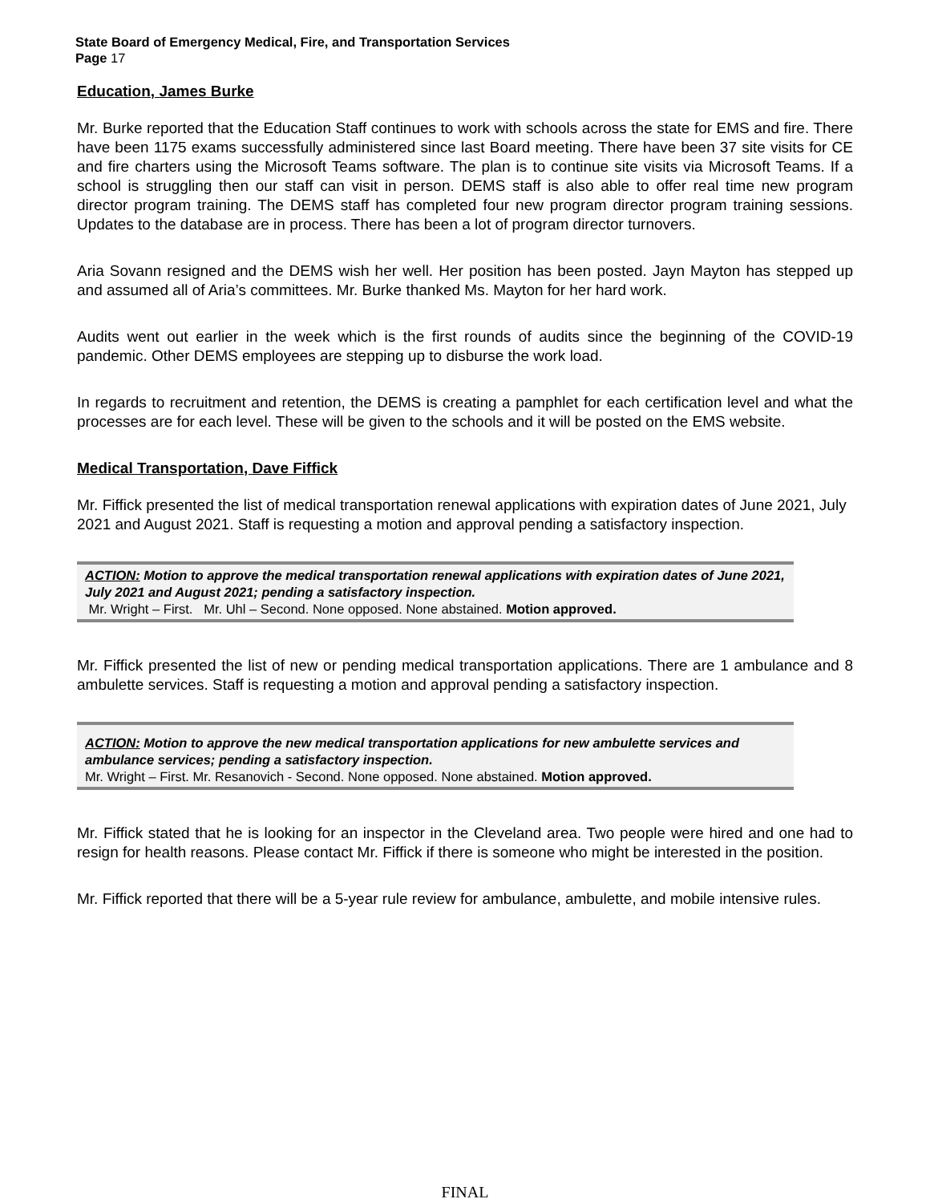State Board of Emergency Medical, Fire, and Transportation Services
Page 17
Education, James Burke
Mr. Burke reported that the Education Staff continues to work with schools across the state for EMS and fire. There have been 1175 exams successfully administered since last Board meeting. There have been 37 site visits for CE and fire charters using the Microsoft Teams software. The plan is to continue site visits via Microsoft Teams. If a school is struggling then our staff can visit in person. DEMS staff is also able to offer real time new program director program training. The DEMS staff has completed four new program director program training sessions. Updates to the database are in process. There has been a lot of program director turnovers.
Aria Sovann resigned and the DEMS wish her well. Her position has been posted. Jayn Mayton has stepped up and assumed all of Aria’s committees. Mr. Burke thanked Ms. Mayton for her hard work.
Audits went out earlier in the week which is the first rounds of audits since the beginning of the COVID-19 pandemic. Other DEMS employees are stepping up to disburse the work load.
In regards to recruitment and retention, the DEMS is creating a pamphlet for each certification level and what the processes are for each level. These will be given to the schools and it will be posted on the EMS website.
Medical Transportation, Dave Fiffick
Mr. Fiffick presented the list of medical transportation renewal applications with expiration dates of June 2021, July 2021 and August 2021. Staff is requesting a motion and approval pending a satisfactory inspection.
ACTION: Motion to approve the medical transportation renewal applications with expiration dates of June 2021, July 2021 and August 2021; pending a satisfactory inspection.
Mr. Wright – First. Mr. Uhl – Second. None opposed. None abstained. Motion approved.
Mr. Fiffick presented the list of new or pending medical transportation applications. There are 1 ambulance and 8 ambulette services. Staff is requesting a motion and approval pending a satisfactory inspection.
ACTION: Motion to approve the new medical transportation applications for new ambulette services and ambulance services; pending a satisfactory inspection.
Mr. Wright – First. Mr. Resanovich - Second. None opposed. None abstained. Motion approved.
Mr. Fiffick stated that he is looking for an inspector in the Cleveland area. Two people were hired and one had to resign for health reasons. Please contact Mr. Fiffick if there is someone who might be interested in the position.
Mr. Fiffick reported that there will be a 5-year rule review for ambulance, ambulette, and mobile intensive rules.
FINAL